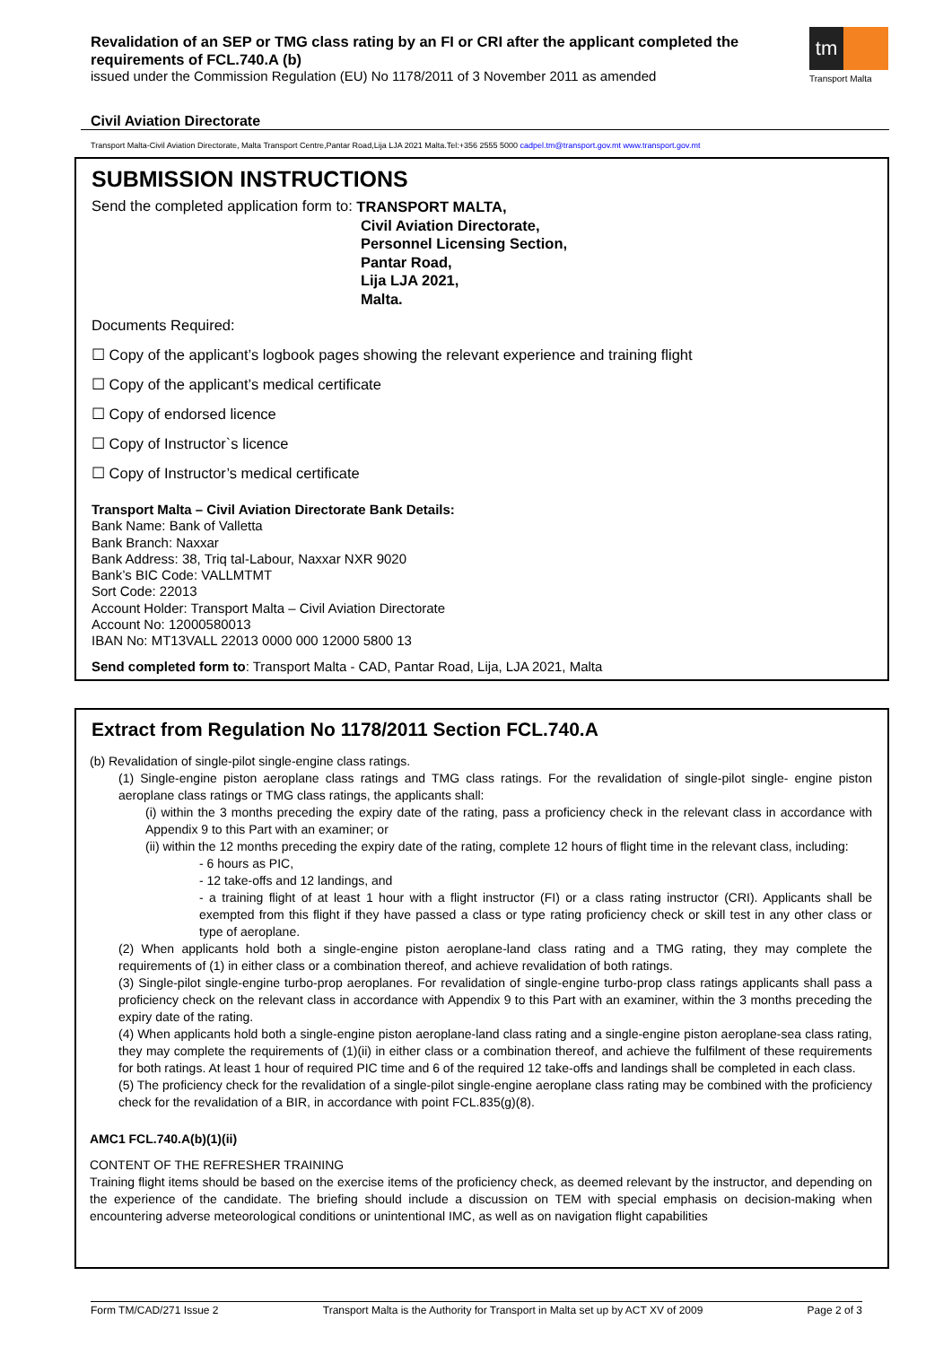Revalidation of an SEP or TMG class rating by an FI or CRI after the applicant completed the requirements of FCL.740.A (b)
issued under the Commission Regulation (EU) No 1178/2011 of 3 November 2011 as amended
tm
Transport Malta
Civil Aviation Directorate
Transport Malta-Civil Aviation Directorate, Malta Transport Centre,Pantar Road,Lija LJA 2021 Malta.Tel:+356 2555 5000 cadpel.tm@transport.gov.mt www.transport.gov.mt
SUBMISSION INSTRUCTIONS
Send the completed application form to:
TRANSPORT MALTA,
Civil Aviation Directorate,
Personnel Licensing Section,
Pantar Road,
Lija LJA 2021,
Malta.
Documents Required:
☐ Copy of the applicant’s logbook pages showing the relevant experience and training flight
☐ Copy of the applicant’s medical certificate
☐ Copy of endorsed licence
☐ Copy of Instructor`s licence
☐ Copy of Instructor’s medical certificate
Transport Malta – Civil Aviation Directorate Bank Details:
Bank Name: Bank of Valletta
Bank Branch: Naxxar
Bank Address: 38, Triq tal-Labour, Naxxar NXR 9020
Bank’s BIC Code: VALLMTMT
Sort Code: 22013
Account Holder: Transport Malta – Civil Aviation Directorate
Account No: 12000580013
IBAN No: MT13VALL 22013 0000 000 12000 5800 13
Send completed form to: Transport Malta - CAD, Pantar Road, Lija, LJA 2021, Malta
Extract from Regulation No 1178/2011 Section FCL.740.A
(b) Revalidation of single-pilot single-engine class ratings.
(1) Single-engine piston aeroplane class ratings and TMG class ratings. For the revalidation of single-pilot single- engine piston aeroplane class ratings or TMG class ratings, the applicants shall:
(i) within the 3 months preceding the expiry date of the rating, pass a proficiency check in the relevant class in accordance with Appendix 9 to this Part with an examiner; or
(ii) within the 12 months preceding the expiry date of the rating, complete 12 hours of flight time in the relevant class, including:
- 6 hours as PIC,
- 12 take-offs and 12 landings, and
- a training flight of at least 1 hour with a flight instructor (FI) or a class rating instructor (CRI). Applicants shall be exempted from this flight if they have passed a class or type rating proficiency check or skill test in any other class or type of aeroplane.
(2) When applicants hold both a single-engine piston aeroplane-land class rating and a TMG rating, they may complete the requirements of (1) in either class or a combination thereof, and achieve revalidation of both ratings.
(3) Single-pilot single-engine turbo-prop aeroplanes. For revalidation of single-engine turbo-prop class ratings applicants shall pass a proficiency check on the relevant class in accordance with Appendix 9 to this Part with an examiner, within the 3 months preceding the expiry date of the rating.
(4) When applicants hold both a single-engine piston aeroplane-land class rating and a single-engine piston aeroplane-sea class rating, they may complete the requirements of (1)(ii) in either class or a combination thereof, and achieve the fulfilment of these requirements for both ratings. At least 1 hour of required PIC time and 6 of the required 12 take-offs and landings shall be completed in each class.
(5) The proficiency check for the revalidation of a single-pilot single-engine aeroplane class rating may be combined with the proficiency check for the revalidation of a BIR, in accordance with point FCL.835(g)(8).
AMC1 FCL.740.A(b)(1)(ii)
CONTENT OF THE REFRESHER TRAINING
Training flight items should be based on the exercise items of the proficiency check, as deemed relevant by the instructor, and depending on the experience of the candidate. The briefing should include a discussion on TEM with special emphasis on decision-making when encountering adverse meteorological conditions or unintentional IMC, as well as on navigation flight capabilities
Form TM/CAD/271 Issue 2 Transport Malta is the Authority for Transport in Malta set up by ACT XV of 2009 Page 2 of 3